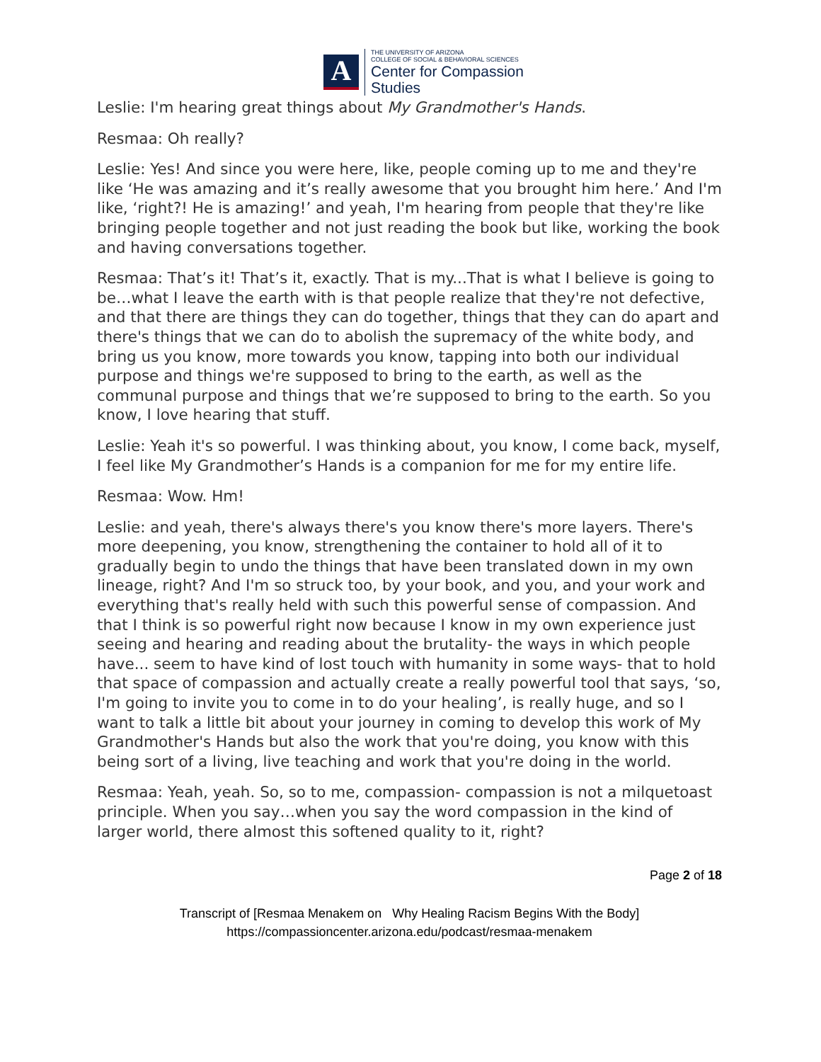A
THE UNIVERSITY OF ARIZONA
COLLEGE OF SOCIAL & BEHAVIORAL SCIENCES
Center for Compassion
Studies
Leslie: I'm hearing great things about My Grandmother's Hands.
Resmaa: Oh really?
Leslie: Yes! And since you were here, like, people coming up to me and they're like ‘He was amazing and it’s really awesome that you brought him here.’ And I'm like, ‘right?! He is amazing!’ and yeah, I'm hearing from people that they're like bringing people together and not just reading the book but like, working the book and having conversations together.
Resmaa: That’s it! That’s it, exactly. That is my...That is what I believe is going to be…what I leave the earth with is that people realize that they're not defective, and that there are things they can do together, things that they can do apart and there's things that we can do to abolish the supremacy of the white body, and bring us you know, more towards you know, tapping into both our individual purpose and things we're supposed to bring to the earth, as well as the communal purpose and things that we’re supposed to bring to the earth. So you know, I love hearing that stuff.
Leslie: Yeah it's so powerful. I was thinking about, you know, I come back, myself, I feel like My Grandmother’s Hands is a companion for me for my entire life.
Resmaa: Wow. Hm!
Leslie: and yeah, there's always there's you know there's more layers. There's more deepening, you know, strengthening the container to hold all of it to gradually begin to undo the things that have been translated down in my own lineage, right? And I'm so struck too, by your book, and you, and your work and everything that's really held with such this powerful sense of compassion. And that I think is so powerful right now because I know in my own experience just seeing and hearing and reading about the brutality- the ways in which people have... seem to have kind of lost touch with humanity in some ways- that to hold that space of compassion and actually create a really powerful tool that says, ‘so, I'm going to invite you to come in to do your healing’, is really huge, and so I want to talk a little bit about your journey in coming to develop this work of My Grandmother's Hands but also the work that you're doing, you know with this being sort of a living, live teaching and work that you're doing in the world.
Resmaa: Yeah, yeah. So, so to me, compassion- compassion is not a milquetoast principle. When you say…when you say the word compassion in the kind of larger world, there almost this softened quality to it, right?
Page 2 of 18
Transcript of [Resmaa Menakem on Why Healing Racism Begins With the Body]
https://compassioncenter.arizona.edu/podcast/resmaa-menakem